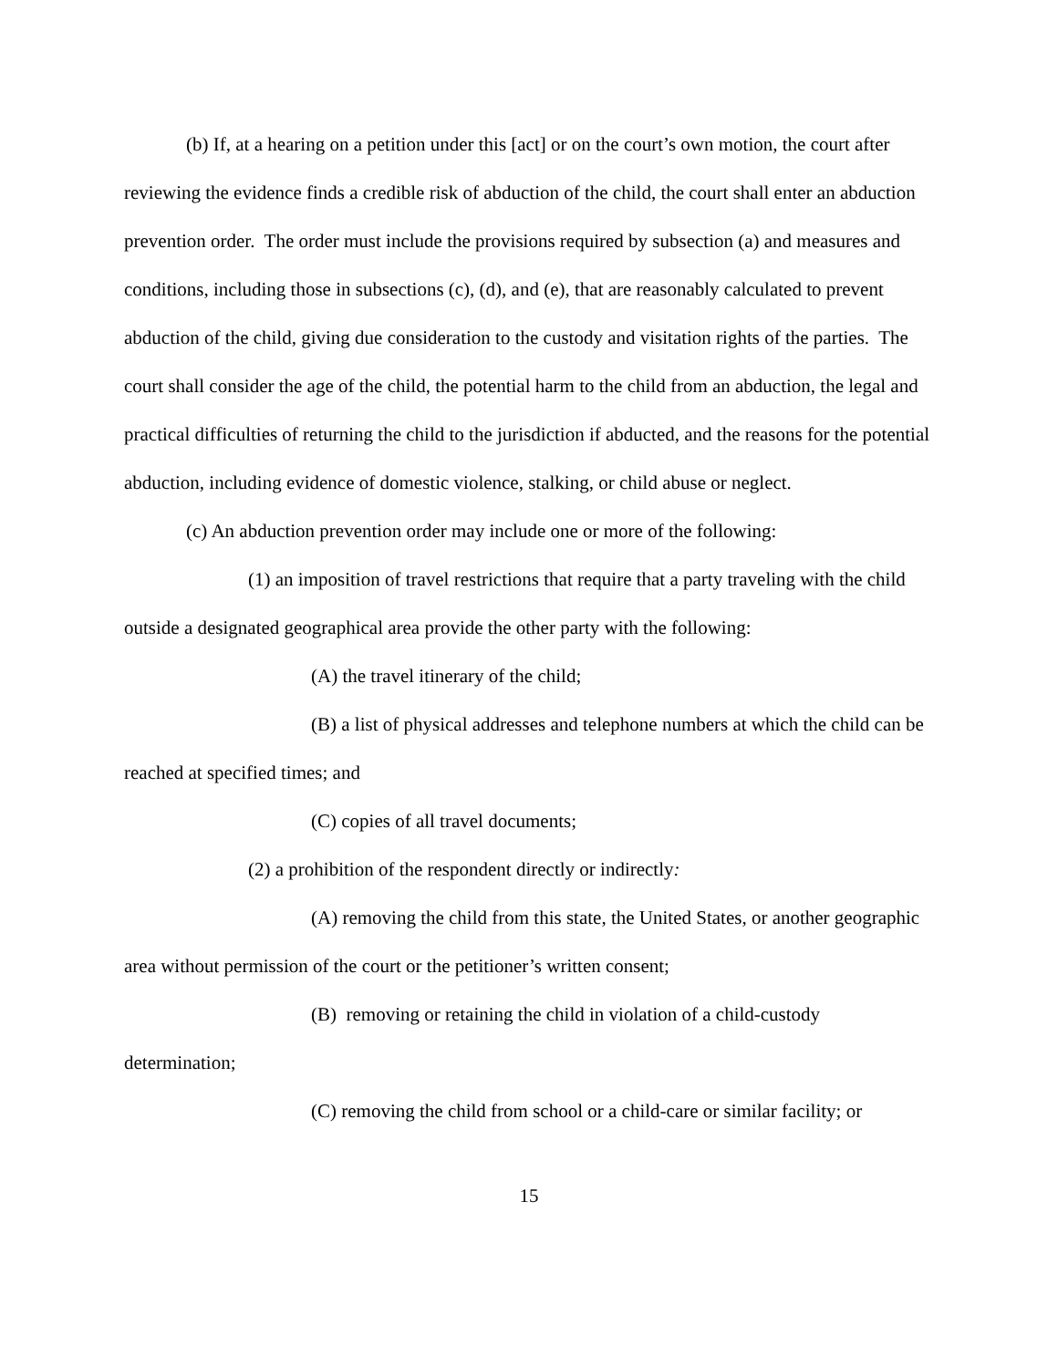(b) If, at a hearing on a petition under this [act] or on the court’s own motion, the court after reviewing the evidence finds a credible risk of abduction of the child, the court shall enter an abduction prevention order. The order must include the provisions required by subsection (a) and measures and conditions, including those in subsections (c), (d), and (e), that are reasonably calculated to prevent abduction of the child, giving due consideration to the custody and visitation rights of the parties. The court shall consider the age of the child, the potential harm to the child from an abduction, the legal and practical difficulties of returning the child to the jurisdiction if abducted, and the reasons for the potential abduction, including evidence of domestic violence, stalking, or child abuse or neglect.
(c) An abduction prevention order may include one or more of the following:
(1) an imposition of travel restrictions that require that a party traveling with the child outside a designated geographical area provide the other party with the following:
(A) the travel itinerary of the child;
(B) a list of physical addresses and telephone numbers at which the child can be reached at specified times; and
(C) copies of all travel documents;
(2) a prohibition of the respondent directly or indirectly:
(A) removing the child from this state, the United States, or another geographic area without permission of the court or the petitioner’s written consent;
(B) removing or retaining the child in violation of a child-custody determination;
(C) removing the child from school or a child-care or similar facility; or
15